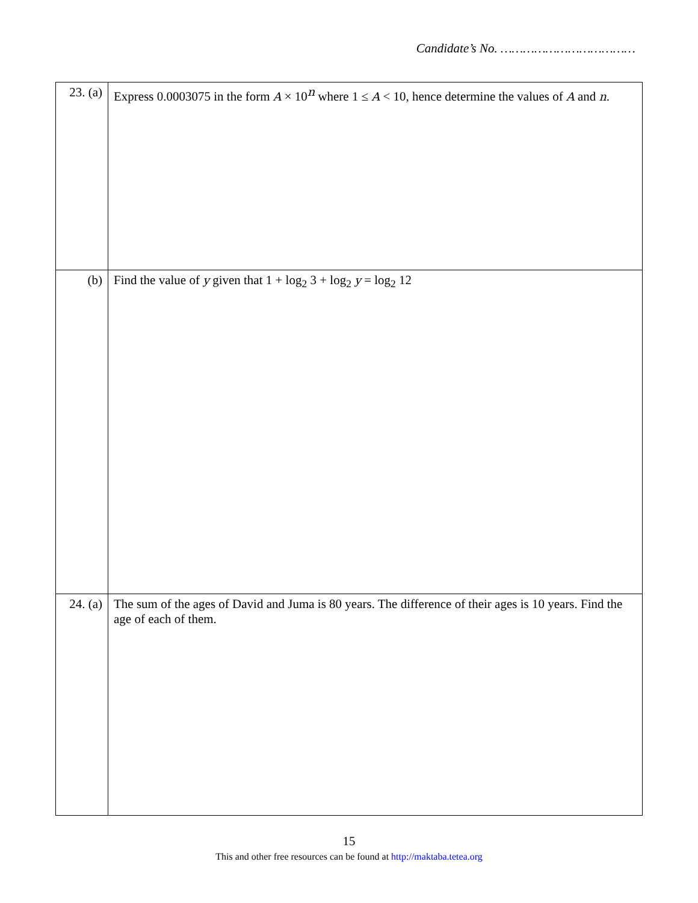Candidate’s No. ………………………………
| 23. (a) | Express 0.0003075 in the form A × 10<sup>n</sup> where 1 ≤ A < 10, hence determine the values of A and n . |
| (b) | Find the value of y given that 1 + log<sub>2</sub> 3 + log<sub>2</sub> y = log<sub>2</sub> 12 |
| 24. (a) | The sum of the ages of David and Juma is 80 years. The difference of their ages is 10 years. Find the age of each of them. |
15
This and other free resources can be found at http://maktaba.tetea.org